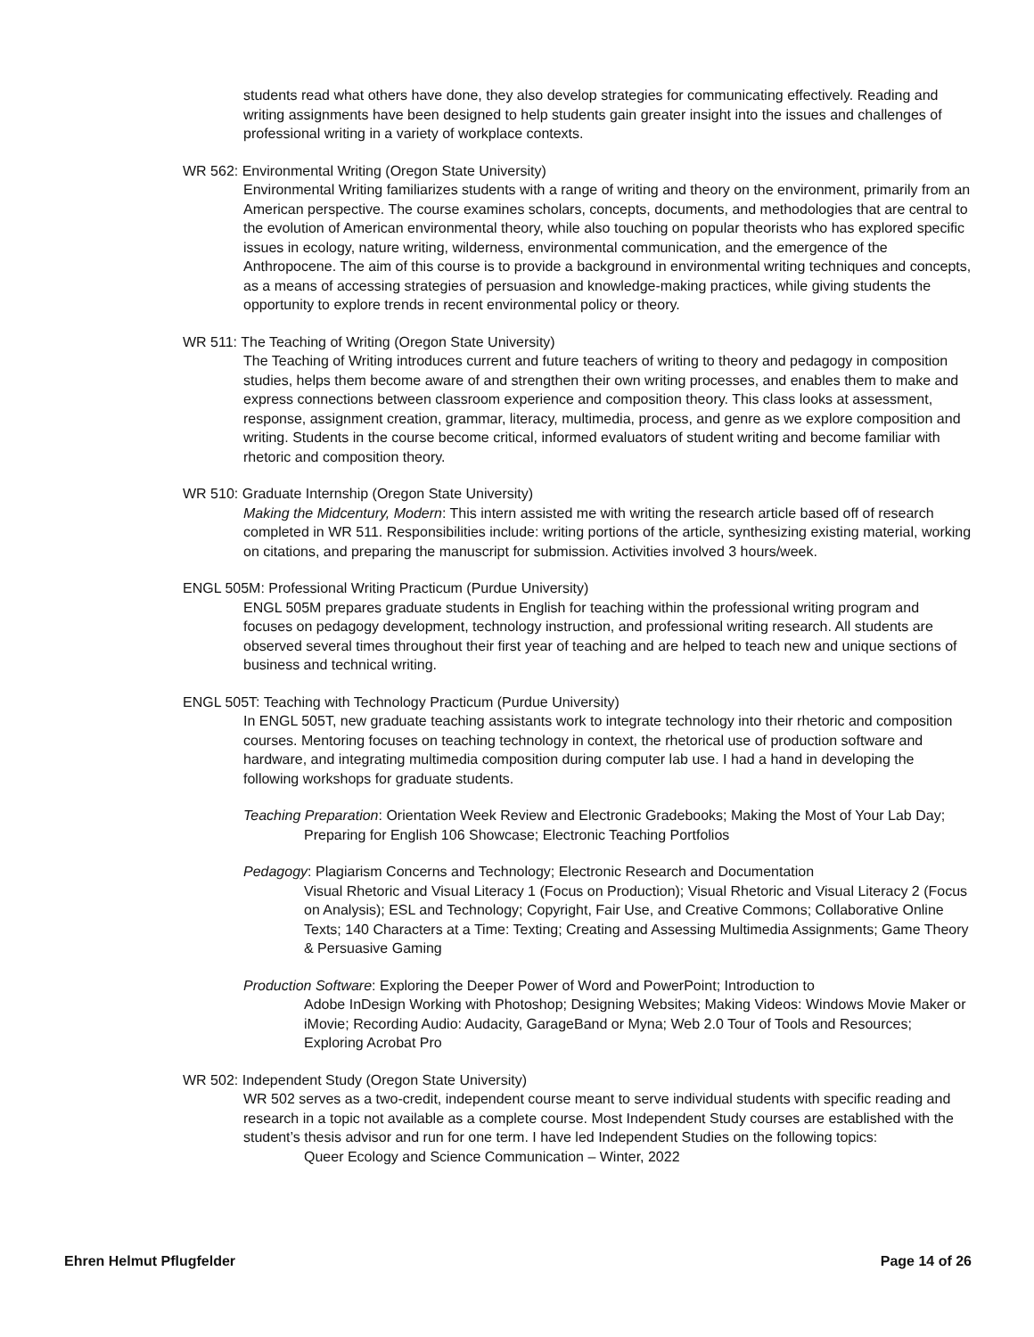students read what others have done, they also develop strategies for communicating effectively. Reading and writing assignments have been designed to help students gain greater insight into the issues and challenges of professional writing in a variety of workplace contexts.
WR 562: Environmental Writing (Oregon State University)
Environmental Writing familiarizes students with a range of writing and theory on the environment, primarily from an American perspective. The course examines scholars, concepts, documents, and methodologies that are central to the evolution of American environmental theory, while also touching on popular theorists who has explored specific issues in ecology, nature writing, wilderness, environmental communication, and the emergence of the Anthropocene. The aim of this course is to provide a background in environmental writing techniques and concepts, as a means of accessing strategies of persuasion and knowledge-making practices, while giving students the opportunity to explore trends in recent environmental policy or theory.
WR 511: The Teaching of Writing (Oregon State University)
The Teaching of Writing introduces current and future teachers of writing to theory and pedagogy in composition studies, helps them become aware of and strengthen their own writing processes, and enables them to make and express connections between classroom experience and composition theory. This class looks at assessment, response, assignment creation, grammar, literacy, multimedia, process, and genre as we explore composition and writing. Students in the course become critical, informed evaluators of student writing and become familiar with rhetoric and composition theory.
WR 510: Graduate Internship (Oregon State University)
Making the Midcentury, Modern: This intern assisted me with writing the research article based off of research completed in WR 511. Responsibilities include: writing portions of the article, synthesizing existing material, working on citations, and preparing the manuscript for submission. Activities involved 3 hours/week.
ENGL 505M: Professional Writing Practicum (Purdue University)
ENGL 505M prepares graduate students in English for teaching within the professional writing program and focuses on pedagogy development, technology instruction, and professional writing research. All students are observed several times throughout their first year of teaching and are helped to teach new and unique sections of business and technical writing.
ENGL 505T: Teaching with Technology Practicum (Purdue University)
In ENGL 505T, new graduate teaching assistants work to integrate technology into their rhetoric and composition courses. Mentoring focuses on teaching technology in context, the rhetorical use of production software and hardware, and integrating multimedia composition during computer lab use. I had a hand in developing the following workshops for graduate students.
Teaching Preparation: Orientation Week Review and Electronic Gradebooks; Making the Most of Your Lab Day; Preparing for English 106 Showcase; Electronic Teaching Portfolios
Pedagogy: Plagiarism Concerns and Technology; Electronic Research and Documentation
Visual Rhetoric and Visual Literacy 1 (Focus on Production); Visual Rhetoric and Visual Literacy 2 (Focus on Analysis); ESL and Technology; Copyright, Fair Use, and Creative Commons; Collaborative Online Texts; 140 Characters at a Time: Texting; Creating and Assessing Multimedia Assignments; Game Theory & Persuasive Gaming
Production Software: Exploring the Deeper Power of Word and PowerPoint; Introduction to
Adobe InDesign Working with Photoshop; Designing Websites; Making Videos: Windows Movie Maker or iMovie; Recording Audio: Audacity, GarageBand or Myna; Web 2.0 Tour of Tools and Resources; Exploring Acrobat Pro
WR 502: Independent Study (Oregon State University)
WR 502 serves as a two-credit, independent course meant to serve individual students with specific reading and research in a topic not available as a complete course. Most Independent Study courses are established with the student’s thesis advisor and run for one term. I have led Independent Studies on the following topics:
Queer Ecology and Science Communication – Winter, 2022
Ehren Helmut Pflugfelder Page 14 of 26